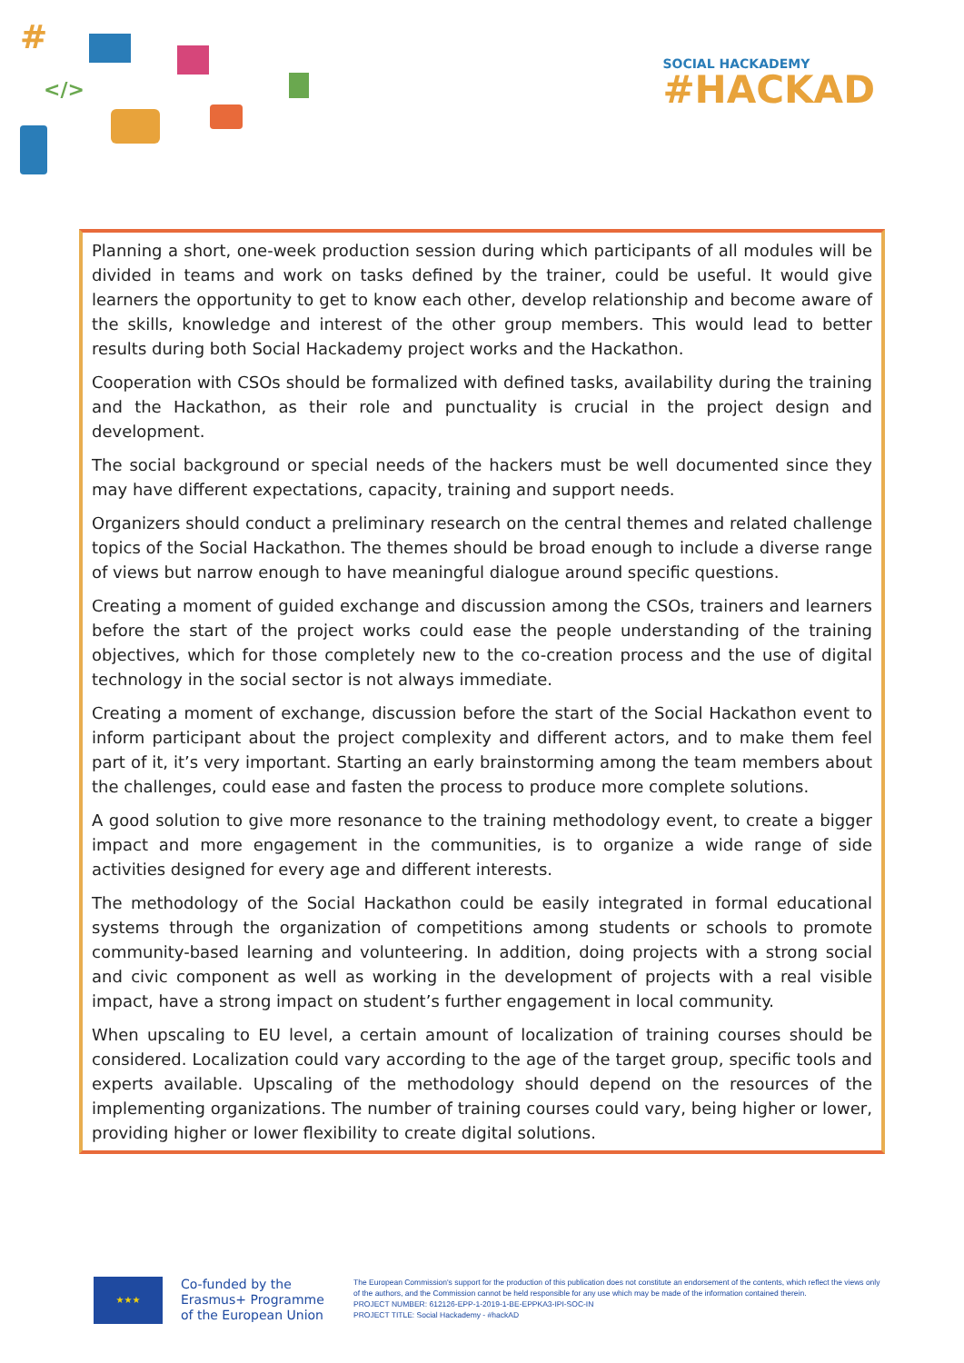#
</>
SOCIAL HACKADEMY
#HACKAD
Planning a short, one-week production session during which participants of all modules will be divided in teams and work on tasks defined by the trainer, could be useful. It would give learners the opportunity to get to know each other, develop relationship and become aware of the skills, knowledge and interest of the other group members. This would lead to better results during both Social Hackademy project works and the Hackathon.
Cooperation with CSOs should be formalized with defined tasks, availability during the training and the Hackathon, as their role and punctuality is crucial in the project design and development.
The social background or special needs of the hackers must be well documented since they may have different expectations, capacity, training and support needs.
Organizers should conduct a preliminary research on the central themes and related challenge topics of the Social Hackathon. The themes should be broad enough to include a diverse range of views but narrow enough to have meaningful dialogue around specific questions.
Creating a moment of guided exchange and discussion among the CSOs, trainers and learners before the start of the project works could ease the people understanding of the training objectives, which for those completely new to the co-creation process and the use of digital technology in the social sector is not always immediate.
Creating a moment of exchange, discussion before the start of the Social Hackathon event to inform participant about the project complexity and different actors, and to make them feel part of it, it’s very important. Starting an early brainstorming among the team members about the challenges, could ease and fasten the process to produce more complete solutions.
A good solution to give more resonance to the training methodology event, to create a bigger impact and more engagement in the communities, is to organize a wide range of side activities designed for every age and different interests.
The methodology of the Social Hackathon could be easily integrated in formal educational systems through the organization of competitions among students or schools to promote community-based learning and volunteering. In addition, doing projects with a strong social and civic component as well as working in the development of projects with a real visible impact, have a strong impact on student’s further engagement in local community.
When upscaling to EU level, a certain amount of localization of training courses should be considered. Localization could vary according to the age of the target group, specific tools and experts available. Upscaling of the methodology should depend on the resources of the implementing organizations. The number of training courses could vary, being higher or lower, providing higher or lower flexibility to create digital solutions.
★★★
Co-funded by the Erasmus+ Programme of the European Union
The European Commission's support for the production of this publication does not constitute an endorsement of the contents, which reflect the views only of the authors, and the Commission cannot be held responsible for any use which may be made of the information contained therein.
PROJECT NUMBER: 612126-EPP-1-2019-1-BE-EPPKA3-IPI-SOC-IN
PROJECT TITLE: Social Hackademy - #hackAD